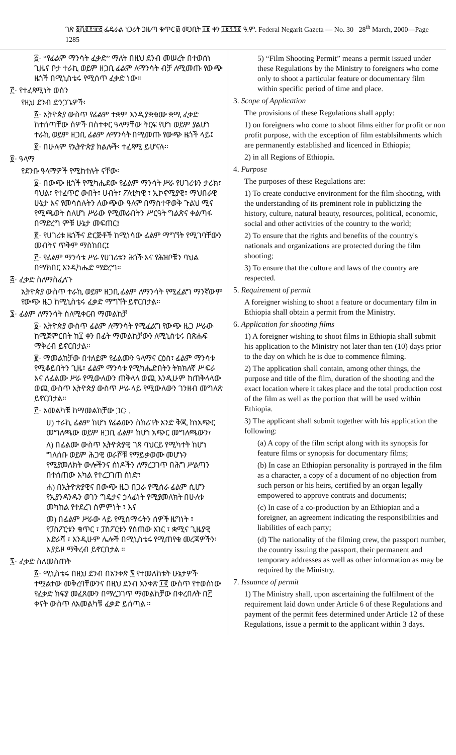ገጽ ፩ሺ፪፻፹፭ ፌዴራል ነጋሪት ጋዜጣ ቁጥር ፴ መጋቢት ፲፱ ቀን ፲፱፻፺፪ ዓ.ም. Federal Negarit Gazeta — No. 30 28<sup>th</sup> March, 2000—Page 1285
፭· “የፊልም ማንሳት ፈቃድ” ማለት በዚህ ደንብ መሠረት በተወሰነ ጊዜና ቦታ ተራኪ ወይም ዘጋቢ ፊልም ለማንሳት ብቻ ለሚመጡ የውጭ ዜጎች በሚኒስቴሩ የሚሰጥ ፈቃድ ነው።
፫· የተፈጻሚነት ወሰን
የዚህ ደንብ ድንጋጌዎች፡
፩· ኢትዮጵያ ውስጥ የፊልም ተቋም እንዲያቋቁሙ ቋሚ ፈቃድ ከተሰጣቸው ሰዎች በስተቀር ዓላማቸው ትርፍ የሆነ ወይም ያልሆነ ተራኪ ወይም ዘጋቢ ፊልም ለማንሳት በሚመጡ የውጭ ዜጎች ላይ፤
፪· በሁሉም የኢትዮጵያ ክልሎች፡ ተፈጻሚ ይሆናሉ።
፬· ዓላማ
የደንቡ ዓላማዎች የሚከተሉት ናቸው፡
፩· በውጭ ዜጎች የሚካሔደው የፊልም ማንሳት ሥራ የሀገሪቱን ታሪክ፣ ባህል፣ የተፈጥሮ ውበት፣ ሀብት፣ ፖለቲካዊ ፣ ኢኮኖሚያዊ፣ ማህበራዊ ሁኔታ እና የመሳሰሉትን ለውጭው ዓለም በማስተዋወቅ ጉልህ ሚና የሚጫወት ስለሆነ ሥራው የሚመራበትን ሥርዓት ግልጽና ቀልጣፋ በማድረግ ምቹ ሁኔታ መፍጠር፤
፪· የሀገሪቱ ዜጎችና ድርጅቶች ከሚነሳው ፊልም ማግኘት የሚገባቸውን መብትና ጥቅም ማስከበር፤
፫· የፊልም ማንሳቱ ሥራ የሀገሪቱን ሕጎች እና የሕዝቦቹን ባህል በማክበር እንዲካሔድ ማድረግ።
፭· ፈቃድ ስለማስፈለጉ
ኢትዮጵያ ውስጥ ተራኪ ወይም ዘጋቢ ፊልም ለማንሳት የሚፈልግ ማንኛውም የውጭ ዜጋ ከሚኒስቴሩ ፈቃድ ማግኘት ይኖርበታል።
፮· ፊልም ለማንሳት ስለሚቀርብ ማመልከቻ
፩· ኢትዮጵያ ውስጥ ፊልም ለማንሳት የሚፈልግ የውጭ ዜጋ ሥራው ከሚጀምርበት ከ፲ ቀን በፊት ማመልከቻውን ለሚኒስቴሩ በጽሑፍ ማቅረብ ይኖርበታል።
፪· ማመልከቻው በተለይም የፊልሙን ዓላማና ርዕስ፣ ፊልም ማንሳቱ የሚቆይበትን ጊዜ፣ ፊልም ማንሳቱ የሚካሔድበትን ትክክለኛ ሥፍራ እና ለፊልሙ ሥራ የሚውለውን ጠቅላላ ወጪ እንዲሁም ከጠቅላላው ወጪ ውስጥ ኢትዮጵያ ውስጥ ሥራ ላይ የሚውለውን ገንዘብ መግለጽ ይኖርበታል።
፫· አመልካቹ ከማመልከቻው ጋር፡ .
ሀ) ተራኪ ፊልም ከሆነ የፊልሙን ስክሪፕት አንድ ቅጂ ከነአጭር መግለጫው ወይም ዘጋቢ ፊልም ከሆነ አጭር መግለጫውን፣
ለ) በፊልሙ ውስጥ ኢትዮጵያዊ ገጸ ባህርይ የሚካተት ከሆነ ግለሰቡ ወይም ሕጋዊ ወራሾቹ የማይቃወሙ መሆኑን የሚያመለክት ውሎችንና ሰነዶችን ለማረጋገጥ በሕግ ሥልጣን በተሰጠው አካል የተረጋገጠ ሰነድ፣
ሐ) በኢትዮጵያዊና በውጭ ዜጋ በጋራ የሚሰራ ፊልም ሲሆን የኢያንዳንዱን ወገን ግዴታና ኃላፊነት የሚያመለክት በሁለቱ መካከል የተደረገ ስምምነት ፣ እና
መ) በፊልም ሥራው ላይ የሚሰማሩትን ሰዎች ዜግነት ፣ የፓስፖርቱን ቁጥር ፣ ፓስፖርቱን የሰጠው አገር ፣ ቋሚና ጊዜያዊ አድራሻ ፣ እንዲሁም ሌሎች በሚኒስቴሩ የሚጠየቁ መረጃዎችን፡ አያይዞ ማቅረብ ይኖርበታል ።
፯· ፈቃድ ስለመስጠት
፩· ሚኒስቴሩ በዚህ ደንብ በአንቀጽ ፮ የተመለከቱት ሁኔታዎች ተሟልተው መቅረባቸውንና በዚህ ደንብ አንቀጽ ፲፪ ውስጥ የተወሰነው የፈቃድ ክፍያ መፈጸሙን በማረጋገጥ ማመልከቻው በቀረበለት በ፫ ቀናት ውስጥ ለአመልካቹ ፈቃድ ይሰጣል ።
5) “Film Shooting Permit” means a permit issued under these Regulations by the Ministry to foreigners who come only to shoot a particular feature or documentary film within specific period of time and place.
3. Scope of Application
The provisions of these Regulations shall apply:
1) on foreigners who come to shoot films either for profit or non profit purpose, with the exception of film establsihments which are permanently established and licenced in Ethiopia;
2) in all Regions of Ethiopia.
4. Purpose
The purposes of these Regulations are:
1) To create conducive environment for the film shooting, with the understanding of its preminent role in publicizing the history, culture, natural beauty, resources, political, economic, social and other activities of the country to the world;
2) To ensure that the rights and benefits of the country's nationals and organizations are protected during the film shooting;
3) To ensure that the culture and laws of the country are respected.
5. Requirement of permit
A foreigner wishing to shoot a feature or documentary film in Ethiopia shall obtain a permit from the Ministry.
6. Application for shooting films
1) A foreigner wishing to shoot films in Ethiopia shall submit his application to the Ministry not later than ten (10) days prior to the day on which he is due to commence filming.
2) The application shall contain, among other things, the purpose and title of the film, duration of the shooting and the exact location where it takes place and the total production cost of the film as well as the portion that will be used within Ethiopia.
3) The applicant shall submit together with his application the following:
(a) A copy of the film script along with its synopsis for feature films or synopsis for documentary films;
(b) In case an Ethiopian personality is portrayed in the film as a character, a copy of a document of no objection from such person or his heirs, certified by an organ legally empowered to approve contrats and documents;
(c) In case of a co-production by an Ethiopian and a foreigner, an agreement indicating the responsibilities and liabilities of each party;
(d) The nationality of the filming crew, the passport number, the country issuing the passport, their permanent and temporary addresses as well as other information as may be required by the Ministry.
7. Issuance of permit
1) The Ministry shall, upon ascertaining the fulfilment of the requirement laid down under Article 6 of these Regulations and payment of the permit fees determined under Article 12 of these Regulations, issue a permit to the applicant within 3 days.